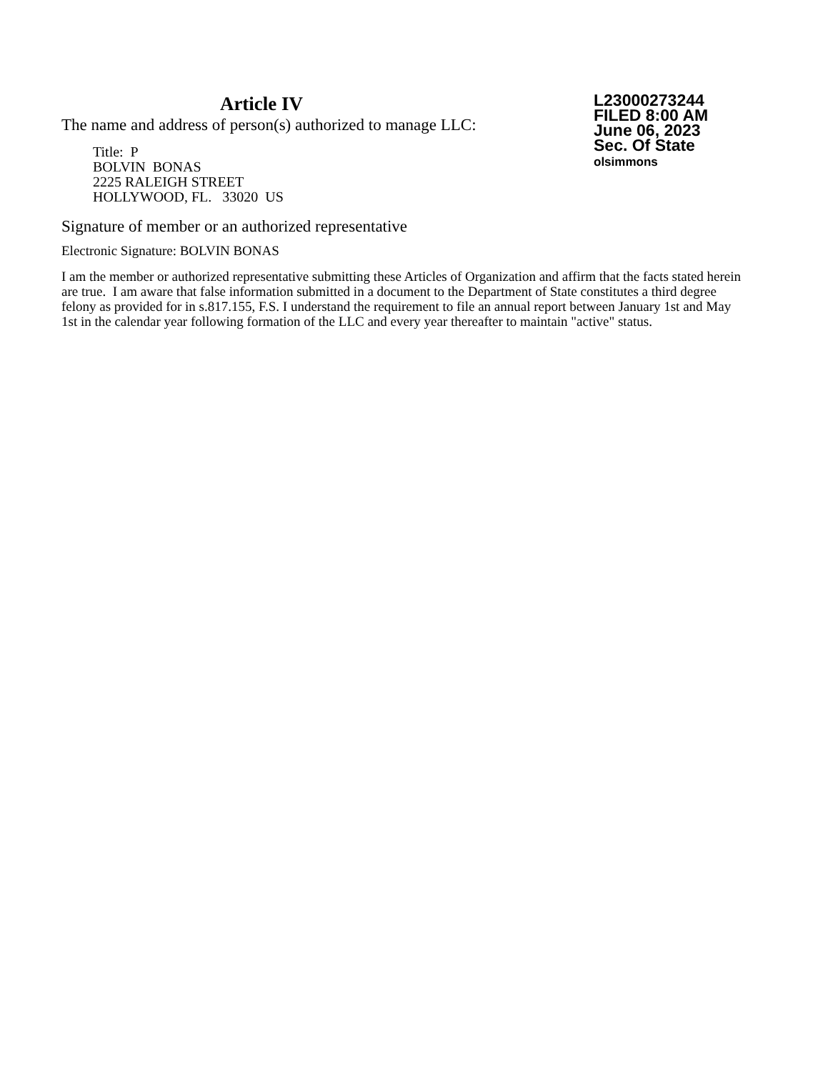Article IV
The name and address of person(s) authorized to manage LLC:
Title: P
BOLVIN BONAS
2225 RALEIGH STREET
HOLLYWOOD, FL. 33020 US
Signature of member or an authorized representative
Electronic Signature: BOLVIN BONAS
L23000273244
FILED 8:00 AM
June 06, 2023
Sec. Of State
olsimmons
I am the member or authorized representative submitting these Articles of Organization and affirm that the facts stated herein are true. I am aware that false information submitted in a document to the Department of State constitutes a third degree felony as provided for in s.817.155, F.S. I understand the requirement to file an annual report between January 1st and May 1st in the calendar year following formation of the LLC and every year thereafter to maintain "active" status.